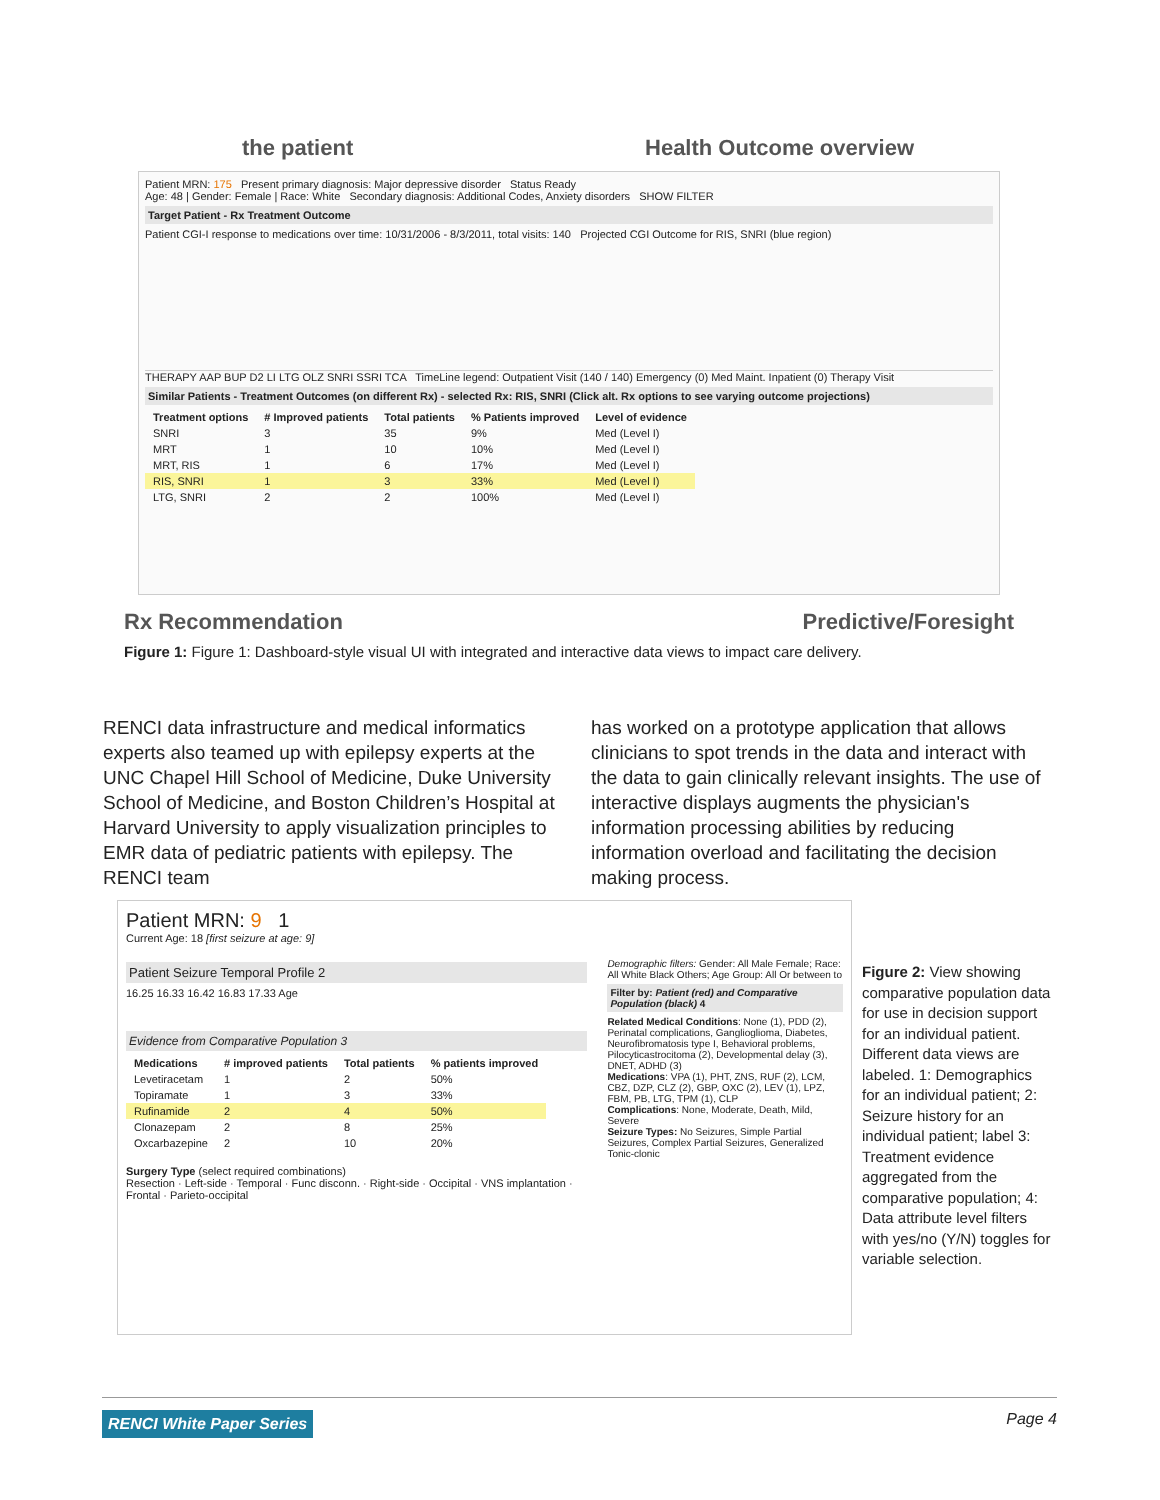the patient Health Outcome overview
Patient MRN: 175 Present primary diagnosis: Major depressive disorder Status Ready
Age: 48 | Gender: Female | Race: White Secondary diagnosis: Additional Codes, Anxiety disorders SHOW FILTER
Target Patient - Rx Treatment Outcome
Patient CGI-I response to medications over time: 10/31/2006 - 8/3/2011, total visits: 140 Projected CGI Outcome for RIS, SNRI (blue region)
THERAPY AAP BUP D2 LI LTG OLZ SNRI SSRI TCA TimeLine legend: Outpatient Visit (140 / 140) Emergency (0) Med Maint. Inpatient (0) Therapy Visit
Similar Patients - Treatment Outcomes (on different Rx) - selected Rx: RIS, SNRI (Click alt. Rx options to see varying outcome projections)
| Treatment options | # Improved patients | Total patients | % Patients improved | Level of evidence |
| --- | --- | --- | --- | --- |
| SNRI | 3 | 35 | 9% | Med (Level I) |
| MRT | 1 | 10 | 10% | Med (Level I) |
| MRT, RIS | 1 | 6 | 17% | Med (Level I) |
| RIS, SNRI | 1 | 3 | 33% | Med (Level I) |
| LTG, SNRI | 2 | 2 | 100% | Med (Level I) |
Rx Recommendation Predictive/Foresight
Figure 1: Figure 1: Dashboard-style visual UI with integrated and interactive data views to impact care delivery.
RENCI data infrastructure and medical informatics experts also teamed up with epilepsy experts at the UNC Chapel Hill School of Medicine, Duke University School of Medicine, and Boston Children’s Hospital at Harvard University to apply visualization principles to EMR data of pediatric patients with epilepsy. The RENCI team
has worked on a prototype application that allows clinicians to spot trends in the data and interact with the data to gain clinically relevant insights. The use of interactive displays augments the physician's information processing abilities by reducing information overload and facilitating the decision making process.
Patient MRN: 9 1
Current Age: 18 [first seizure at age: 9]
Patient Seizure Temporal Profile 2
16.25 16.33 16.42 16.83 17.33 Age
Evidence from Comparative Population 3
| Medications | # improved patients | Total patients | % patients improved |
| --- | --- | --- | --- |
| Levetiracetam | 1 | 2 | 50% |
| Topiramate | 1 | 3 | 33% |
| Rufinamide | 2 | 4 | 50% |
| Clonazepam | 2 | 8 | 25% |
| Oxcarbazepine | 2 | 10 | 20% |
Surgery Type (select required combinations)
Resection · Left-side · Temporal · Func disconn. · Right-side · Occipital · VNS implantation · Frontal · Parieto-occipital
Demographic filters: Gender: All Male Female; Race: All White Black Others; Age Group: All Or between to
Filter by: Patient (red) and Comparative Population (black) 4
Related Medical Conditions: None (1), PDD (2), Perinatal complications, Ganglioglioma, Diabetes, Neurofibromatosis type I, Behavioral problems, Pilocyticastrocitoma (2), Developmental delay (3), DNET, ADHD (3)
Medications: VPA (1), PHT, ZNS, RUF (2), LCM, CBZ, DZP, CLZ (2), GBP, OXC (2), LEV (1), LPZ, FBM, PB, LTG, TPM (1), CLP
Complications: None, Moderate, Death, Mild, Severe
Seizure Types: No Seizures, Simple Partial Seizures, Complex Partial Seizures, Generalized Tonic-clonic
Figure 2: View showing comparative population data for use in decision support for an individual patient. Different data views are labeled. 1: Demographics for an individual patient; 2: Seizure history for an individual patient; label 3: Treatment evidence aggregated from the comparative population; 4: Data attribute level filters with yes/no (Y/N) toggles for variable selection.
RENCI White Paper Series Page 4